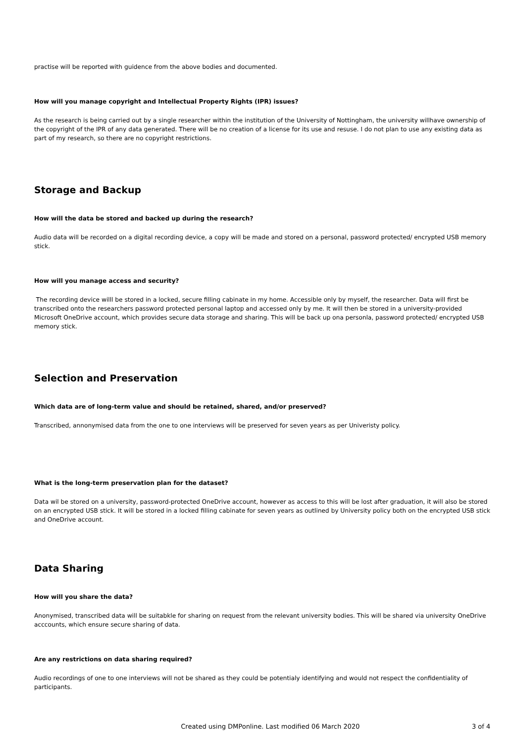practise will be reported with guidence from the above bodies and documented.
How will you manage copyright and Intellectual Property Rights (IPR) issues?
As the research is being carried out by a single researcher within the institution of the University of Nottingham, the university willhave ownership of the copyright of the IPR of any data generated. There will be no creation of a license for its use and resuse. I do not plan to use any existing data as part of my research, so there are no copyright restrictions.
Storage and Backup
How will the data be stored and backed up during the research?
Audio data will be recorded on a digital recording device, a copy will be made and stored on a personal, password protected/ encrypted USB memory stick.
How will you manage access and security?
The recording device willl be stored in a locked, secure filling cabinate in my home. Accessible only by myself, the researcher. Data will first be transcribed onto the researchers password protected personal laptop and accessed only by me. It will then be stored in a university-provided Microsoft OneDrive account, which provides secure data storage and sharing. This will be back up ona personla, password protected/ encrypted USB memory stick.
Selection and Preservation
Which data are of long-term value and should be retained, shared, and/or preserved?
Transcribed, annonymised data from the one to one interviews will be preserved for seven years as per Univeristy policy.
What is the long-term preservation plan for the dataset?
Data wil be stored on a university, password-protected OneDrive account, however as access to this will be lost after graduation, it will also be stored on an encrypted USB stick. It will be stored in a locked filling cabinate for seven years as outlined by University policy both on the encrypted USB stick and OneDrive account.
Data Sharing
How will you share the data?
Anonymised, transcribed data will be suitabkle for sharing on request from the relevant university bodies. This will be shared via university OneDrive acccounts, which ensure secure sharing of data.
Are any restrictions on data sharing required?
Audio recordings of one to one interviews will not be shared as they could be potentialy identifying and would not respect the confidentiality of participants.
Created using DMPonline. Last modified 06 March 2020 3 of 4